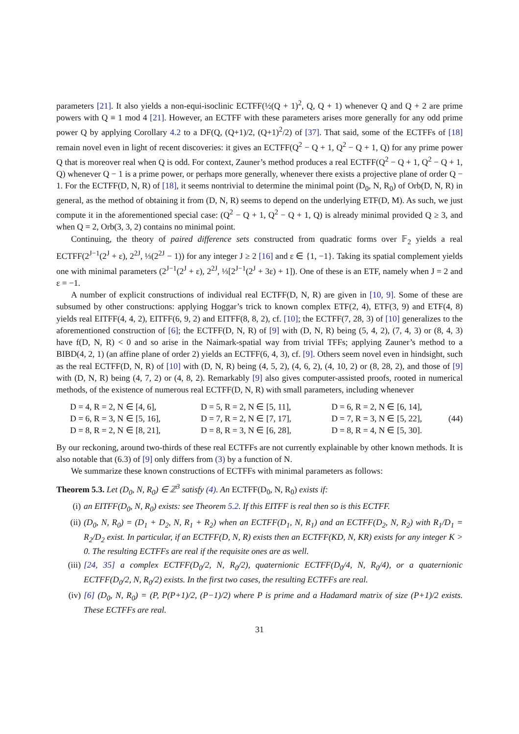parameters [21]. It also yields a non-equi-isoclinic ECTFF(½(Q + 1)<sup>2</sup>, Q, Q + 1) whenever Q and Q + 2 are prime powers with Q ≡ 1 mod 4 [21]. However, an ECTFF with these parameters arises more generally for any odd prime power Q by applying Corollary 4.2 to a DF(Q, (Q+1)/2, (Q+1)<sup>2</sup>/2) of [37]. That said, some of the ECTFFs of [18] remain novel even in light of recent discoveries: it gives an ECTFF(Q<sup>2</sup> − Q + 1, Q<sup>2</sup> − Q + 1, Q) for any prime power Q that is moreover real when Q is odd. For context, Zauner’s method produces a real ECTFF(Q<sup>2</sup> − Q + 1, Q<sup>2</sup> − Q + 1, Q) whenever Q − 1 is a prime power, or perhaps more generally, whenever there exists a projective plane of order Q − 1. For the ECTFF(D, N, R) of [18], it seems nontrivial to determine the minimal point (D<sub>0</sub>, N, R<sub>0</sub>) of Orb(D, N, R) in general, as the method of obtaining it from (D, N, R) seems to depend on the underlying ETF(D, M). As such, we just compute it in the aforementioned special case: (Q<sup>2</sup> − Q + 1, Q<sup>2</sup> − Q + 1, Q) is already minimal provided Q ≥ 3, and when Q = 2, Orb(3, 3, 2) contains no minimal point.
Continuing, the theory of paired difference sets constructed from quadratic forms over 𝔽<sub>2</sub> yields a real ECTFF(2<sup>J−1</sup>(2<sup>J</sup> + ε), 2<sup>2J</sup>, ⅓(2<sup>2J</sup> − 1)) for any integer J ≥ 2 [16] and ε ∈ {1, −1}. Taking its spatial complement yields one with minimal parameters (2<sup>J−1</sup>(2<sup>J</sup> + ε), 2<sup>2J</sup>, ⅓[2<sup>J−1</sup>(2<sup>J</sup> + 3ε) + 1]). One of these is an ETF, namely when J = 2 and ε = −1.
A number of explicit constructions of individual real ECTFF(D, N, R) are given in [10, 9]. Some of these are subsumed by other constructions: applying Hoggar’s trick to known complex ETF(2, 4), ETF(3, 9) and ETF(4, 8) yields real EITFF(4, 4, 2), EITFF(6, 9, 2) and EITFF(8, 8, 2), cf. [10]; the ECTFF(7, 28, 3) of [10] generalizes to the aforementioned construction of [6]; the ECTFF(D, N, R) of [9] with (D, N, R) being (5, 4, 2), (7, 4, 3) or (8, 4, 3) have f(D, N, R) < 0 and so arise in the Naimark-spatial way from trivial TFFs; applying Zauner’s method to a BIBD(4, 2, 1) (an affine plane of order 2) yields an ECTFF(6, 4, 3), cf. [9]. Others seem novel even in hindsight, such as the real ECTFF(D, N, R) of [10] with (D, N, R) being (4, 5, 2), (4, 6, 2), (4, 10, 2) or (8, 28, 2), and those of [9] with (D, N, R) being (4, 7, 2) or (4, 8, 2). Remarkably [9] also gives computer-assisted proofs, rooted in numerical methods, of the existence of numerous real ECTFF(D, N, R) with small parameters, including whenever
| D = 4, R = 2, N ∈ [4, 6], | D = 5, R = 2, N ∈ [5, 11], | D = 6, R = 2, N ∈ [6, 14], |
| D = 6, R = 3, N ∈ [5, 16], | D = 7, R = 2, N ∈ [7, 17], | D = 7, R = 3, N ∈ [5, 22], |
| D = 8, R = 2, N ∈ [8, 21], | D = 8, R = 3, N ∈ [6, 28], | D = 8, R = 4, N ∈ [5, 30]. |
(44)
By our reckoning, around two-thirds of these real ECTFFs are not currently explainable by other known methods. It is also notable that (6.3) of [9] only differs from (3) by a function of N.
We summarize these known constructions of ECTFFs with minimal parameters as follows:
Theorem 5.3. Let (D<sub>0</sub>, N, R<sub>0</sub>) ∈ ℤ<sup>3</sup> satisfy (4). An ECTFF(D<sub>0</sub>, N, R<sub>0</sub>) exists if:
(i) an EITFF(D<sub>0</sub>, N, R<sub>0</sub>) exists: see Theorem 5.2. If this EITFF is real then so is this ECTFF.
(ii) (D<sub>0</sub>, N, R<sub>0</sub>) = (D<sub>1</sub> + D<sub>2</sub>, N, R<sub>1</sub> + R<sub>2</sub>) when an ECTFF(D<sub>1</sub>, N, R<sub>1</sub>) and an ECTFF(D<sub>2</sub>, N, R<sub>2</sub>) with R<sub>1</sub>/D<sub>1</sub> = R<sub>2</sub>/D<sub>2</sub> exist. In particular, if an ECTFF(D, N, R) exists then an ECTFF(KD, N, KR) exists for any integer K > 0. The resulting ECTFFs are real if the requisite ones are as well.
(iii) [24, 35] a complex ECTFF(D<sub>0</sub>/2, N, R<sub>0</sub>/2), quaternionic ECTFF(D<sub>0</sub>/4, N, R<sub>0</sub>/4), or a quaternionic ECTFF(D<sub>0</sub>/2, N, R<sub>0</sub>/2) exists. In the first two cases, the resulting ECTFFs are real.
(iv) [6] (D<sub>0</sub>, N, R<sub>0</sub>) = (P, P(P+1)/2, (P−1)/2) where P is prime and a Hadamard matrix of size (P+1)/2 exists. These ECTFFs are real.
31